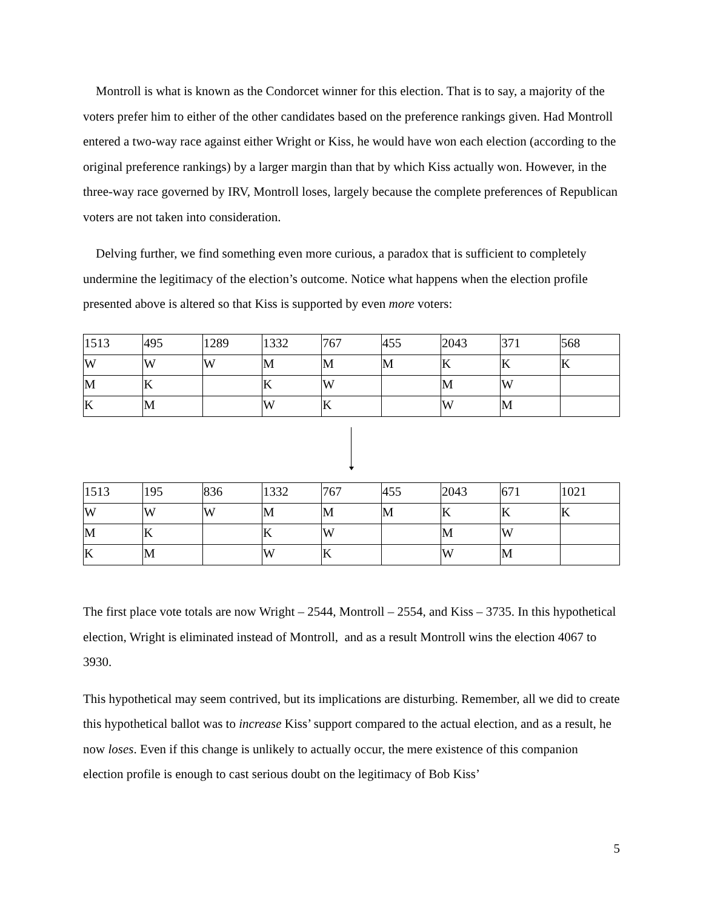Montroll is what is known as the Condorcet winner for this election. That is to say, a majority of the voters prefer him to either of the other candidates based on the preference rankings given. Had Montroll entered a two-way race against either Wright or Kiss, he would have won each election (according to the original preference rankings) by a larger margin than that by which Kiss actually won. However, in the three-way race governed by IRV, Montroll loses, largely because the complete preferences of Republican voters are not taken into consideration.
Delving further, we find something even more curious, a paradox that is sufficient to completely undermine the legitimacy of the election’s outcome. Notice what happens when the election profile presented above is altered so that Kiss is supported by even more voters:
| 1513 | 495 | 1289 | 1332 | 767 | 455 | 2043 | 371 | 568 |
| W | W | W | M | M | M | K | K | K |
| M | K | | K | W | | M | W | |
| K | M | | W | K | | W | M | |
| 1513 | 195 | 836 | 1332 | 767 | 455 | 2043 | 671 | 1021 |
| W | W | W | M | M | M | K | K | K |
| M | K | | K | W | | M | W | |
| K | M | | W | K | | W | M | |
The first place vote totals are now Wright – 2544, Montroll – 2554, and Kiss – 3735. In this hypothetical election, Wright is eliminated instead of Montroll, and as a result Montroll wins the election 4067 to 3930.
This hypothetical may seem contrived, but its implications are disturbing. Remember, all we did to create this hypothetical ballot was to increase Kiss’ support compared to the actual election, and as a result, he now loses. Even if this change is unlikely to actually occur, the mere existence of this companion election profile is enough to cast serious doubt on the legitimacy of Bob Kiss’
5